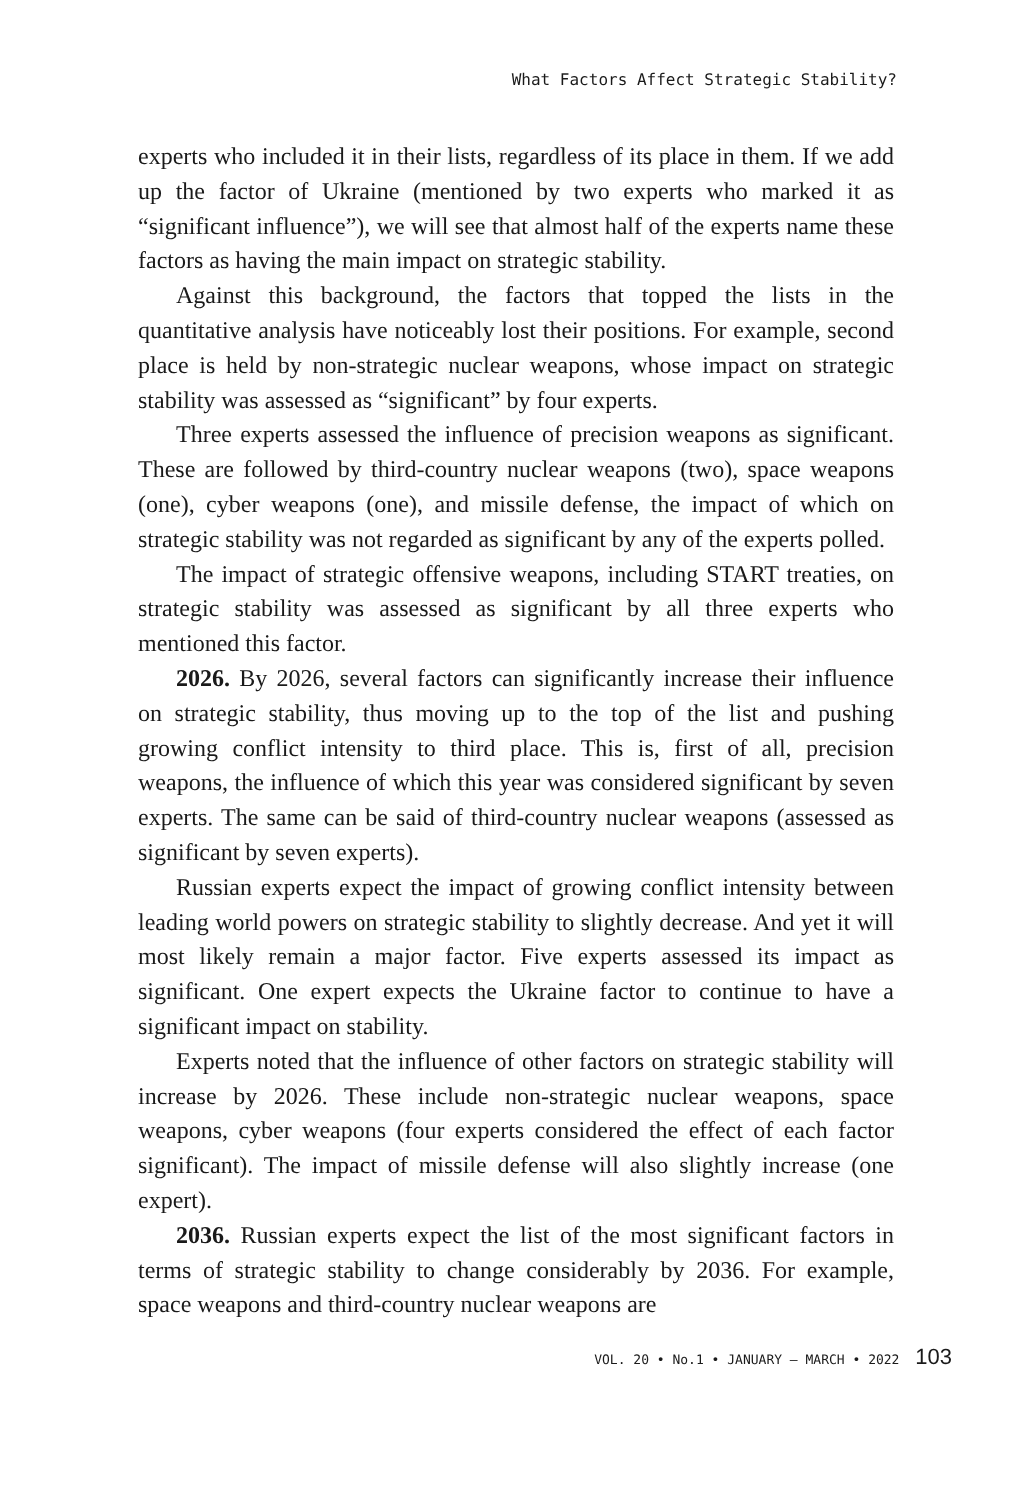What Factors Affect Strategic Stability?
experts who included it in their lists, regardless of its place in them. If we add up the factor of Ukraine (mentioned by two experts who marked it as “significant influence”), we will see that almost half of the experts name these factors as having the main impact on strategic stability.
Against this background, the factors that topped the lists in the quantitative analysis have noticeably lost their positions. For example, second place is held by non-strategic nuclear weapons, whose impact on strategic stability was assessed as “significant” by four experts.
Three experts assessed the influence of precision weapons as significant. These are followed by third-country nuclear weapons (two), space weapons (one), cyber weapons (one), and missile defense, the impact of which on strategic stability was not regarded as significant by any of the experts polled.
The impact of strategic offensive weapons, including START treaties, on strategic stability was assessed as significant by all three experts who mentioned this factor.
2026. By 2026, several factors can significantly increase their influence on strategic stability, thus moving up to the top of the list and pushing growing conflict intensity to third place. This is, first of all, precision weapons, the influence of which this year was considered significant by seven experts. The same can be said of third-country nuclear weapons (assessed as significant by seven experts).
Russian experts expect the impact of growing conflict intensity between leading world powers on strategic stability to slightly decrease. And yet it will most likely remain a major factor. Five experts assessed its impact as significant. One expert expects the Ukraine factor to continue to have a significant impact on stability.
Experts noted that the influence of other factors on strategic stability will increase by 2026. These include non-strategic nuclear weapons, space weapons, cyber weapons (four experts considered the effect of each factor significant). The impact of missile defense will also slightly increase (one expert).
2036. Russian experts expect the list of the most significant factors in terms of strategic stability to change considerably by 2036. For example, space weapons and third-country nuclear weapons are
VOL. 20 • No.1 • JANUARY – MARCH • 2022 103